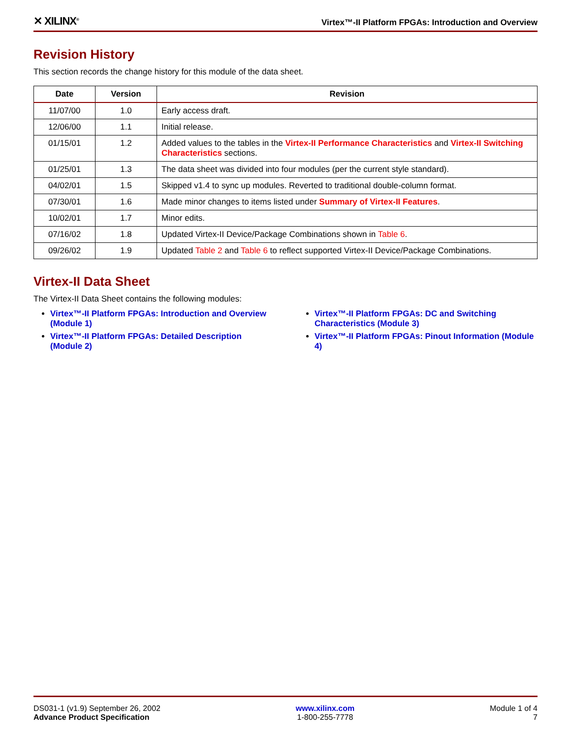✕ XILINX<sup>®</sup>
Virtex™-II Platform FPGAs: Introduction and Overview
Revision History
This section records the change history for this module of the data sheet.
| Date | Version | Revision |
| --- | --- | --- |
| 11/07/00 | 1.0 | Early access draft. |
| 12/06/00 | 1.1 | Initial release. |
| 01/15/01 | 1.2 | Added values to the tables in the Virtex-II Performance Characteristics and Virtex-II Switching Characteristics sections. |
| 01/25/01 | 1.3 | The data sheet was divided into four modules (per the current style standard). |
| 04/02/01 | 1.5 | Skipped v1.4 to sync up modules. Reverted to traditional double-column format. |
| 07/30/01 | 1.6 | Made minor changes to items listed under Summary of Virtex-II Features . |
| 10/02/01 | 1.7 | Minor edits. |
| 07/16/02 | 1.8 | Updated Virtex-II Device/Package Combinations shown in Table 6 . |
| 09/26/02 | 1.9 | Updated Table 2 and Table 6 to reflect supported Virtex-II Device/Package Combinations. |
Virtex-II Data Sheet
The Virtex-II Data Sheet contains the following modules:
Virtex™-II Platform FPGAs: Introduction and Overview (Module 1)
Virtex™-II Platform FPGAs: Detailed Description (Module 2)
Virtex™-II Platform FPGAs: DC and Switching Characteristics (Module 3)
Virtex™-II Platform FPGAs: Pinout Information (Module 4)
DS031-1 (v1.9) September 26, 2002
Advance Product Specification
www.xilinx.com
1-800-255-7778
Module 1 of 4
7